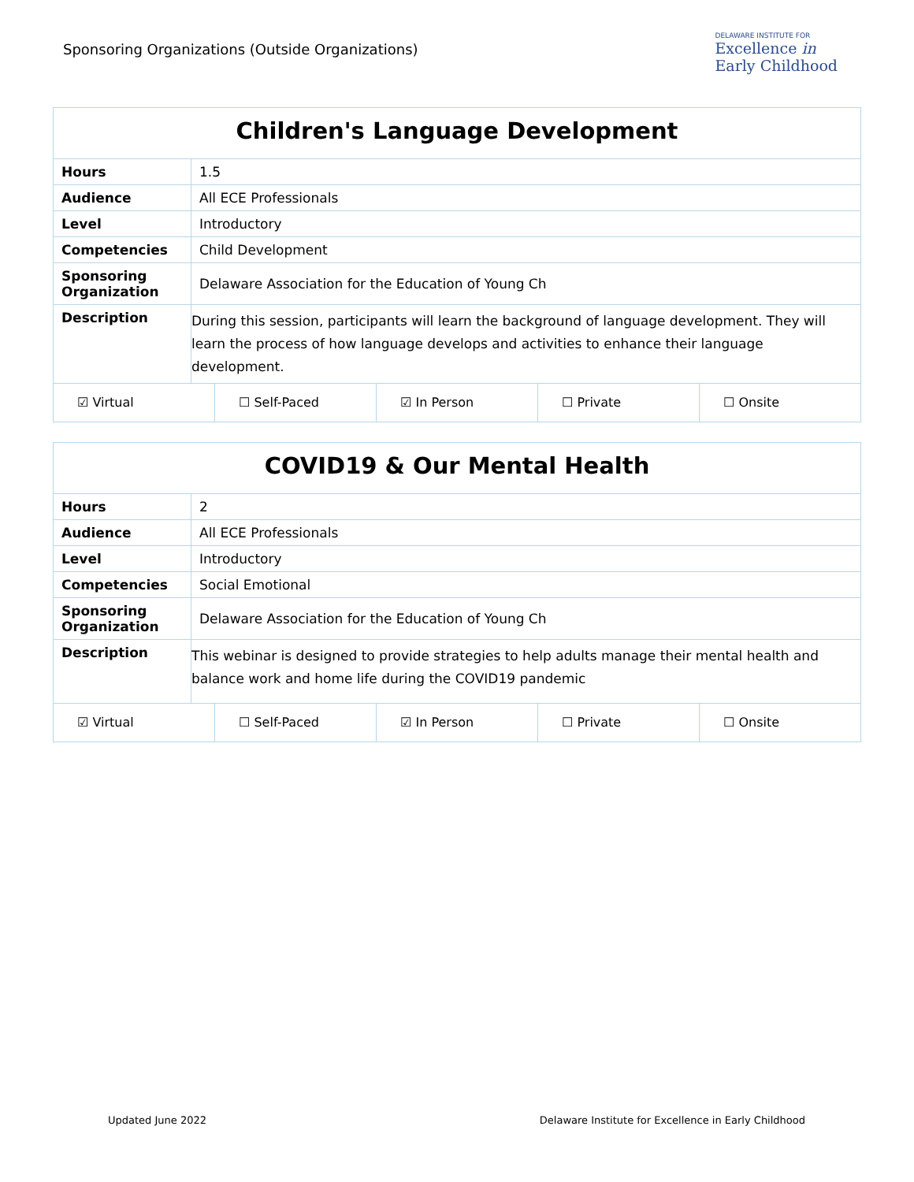Sponsoring Organizations (Outside Organizations)
DELAWARE INSTITUTE FOR
Excellence in
Early Childhood
| Children's Language Development | |
| --- | --- |
| Hours | 1.5 |
| Audience | All ECE Professionals |
| Level | Introductory |
| Competencies | Child Development |
| Sponsoring Organization | Delaware Association for the Education of Young Ch |
| Description | During this session, participants will learn the background of language development. They will learn the process of how language develops and activities to enhance their language development. |
| ☑ Virtual ☐ Self-Paced ☑ In Person ☐ Private ☐ Onsite | |
| COVID19 & Our Mental Health | |
| --- | --- |
| Hours | 2 |
| Audience | All ECE Professionals |
| Level | Introductory |
| Competencies | Social Emotional |
| Sponsoring Organization | Delaware Association for the Education of Young Ch |
| Description | This webinar is designed to provide strategies to help adults manage their mental health and balance work and home life during the COVID19 pandemic |
| ☑ Virtual ☐ Self-Paced ☑ In Person ☐ Private ☐ Onsite | |
Updated June 2022 Delaware Institute for Excellence in Early Childhood